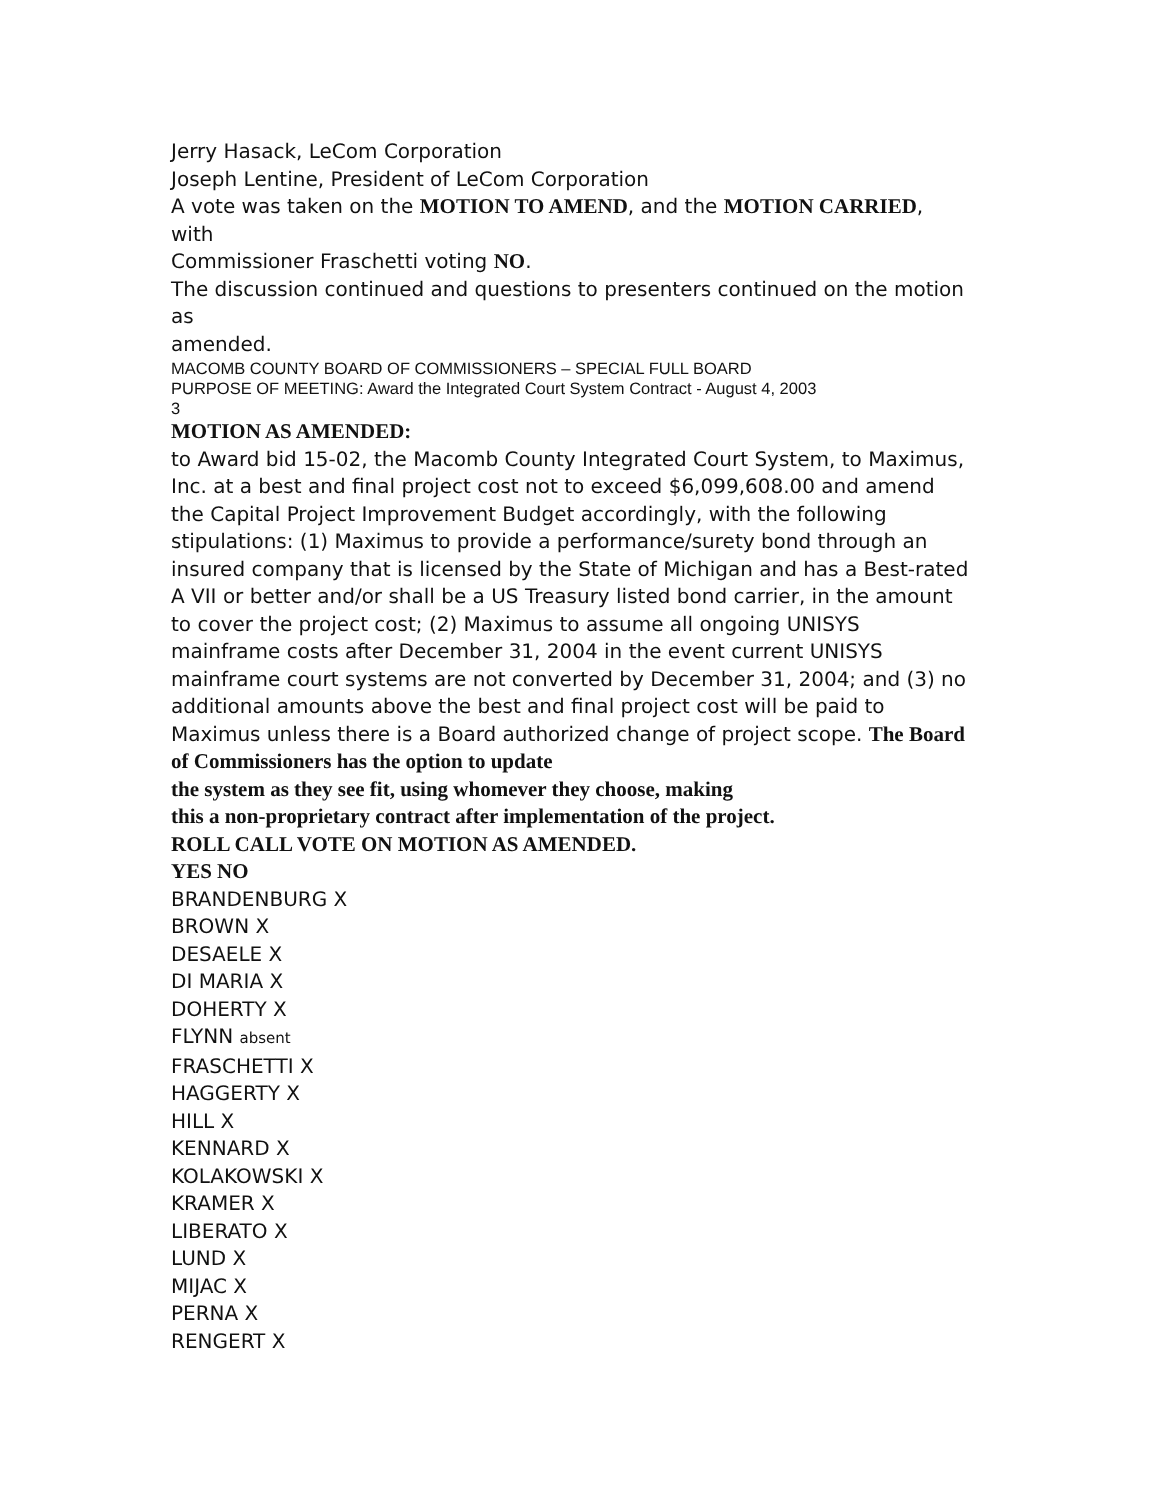Jerry Hasack, LeCom Corporation
Joseph Lentine, President of LeCom Corporation
A vote was taken on the MOTION TO AMEND, and the MOTION CARRIED, with
Commissioner Fraschetti voting NO.
The discussion continued and questions to presenters continued on the motion as
amended.
MACOMB COUNTY BOARD OF COMMISSIONERS – SPECIAL FULL BOARD
PURPOSE OF MEETING: Award the Integrated Court System Contract - August 4, 2003
3
MOTION AS AMENDED:
to Award bid 15-02, the Macomb County Integrated Court System, to Maximus, Inc. at a best and final project cost not to exceed $6,099,608.00 and amend the Capital Project Improvement Budget accordingly, with the following stipulations: (1) Maximus to provide a performance/surety bond through an insured company that is licensed by the State of Michigan and has a Best-rated A VII or better and/or shall be a US Treasury listed bond carrier, in the amount to cover the project cost; (2) Maximus to assume all ongoing UNISYS mainframe costs after December 31, 2004 in the event current UNISYS mainframe court systems are not converted by December 31, 2004; and (3) no additional amounts above the best and final project cost will be paid to Maximus unless there is a Board authorized change of project scope. The Board of Commissioners has the option to update
the system as they see fit, using whomever they choose, making
this a non-proprietary contract after implementation of the project.
ROLL CALL VOTE ON MOTION AS AMENDED.
YES NO
BRANDENBURG X
BROWN X
DESAELE X
DI MARIA X
DOHERTY X
FLYNN absent
FRASCHETTI X
HAGGERTY X
HILL X
KENNARD X
KOLAKOWSKI X
KRAMER X
LIBERATO X
LUND X
MIJAC X
PERNA X
RENGERT X